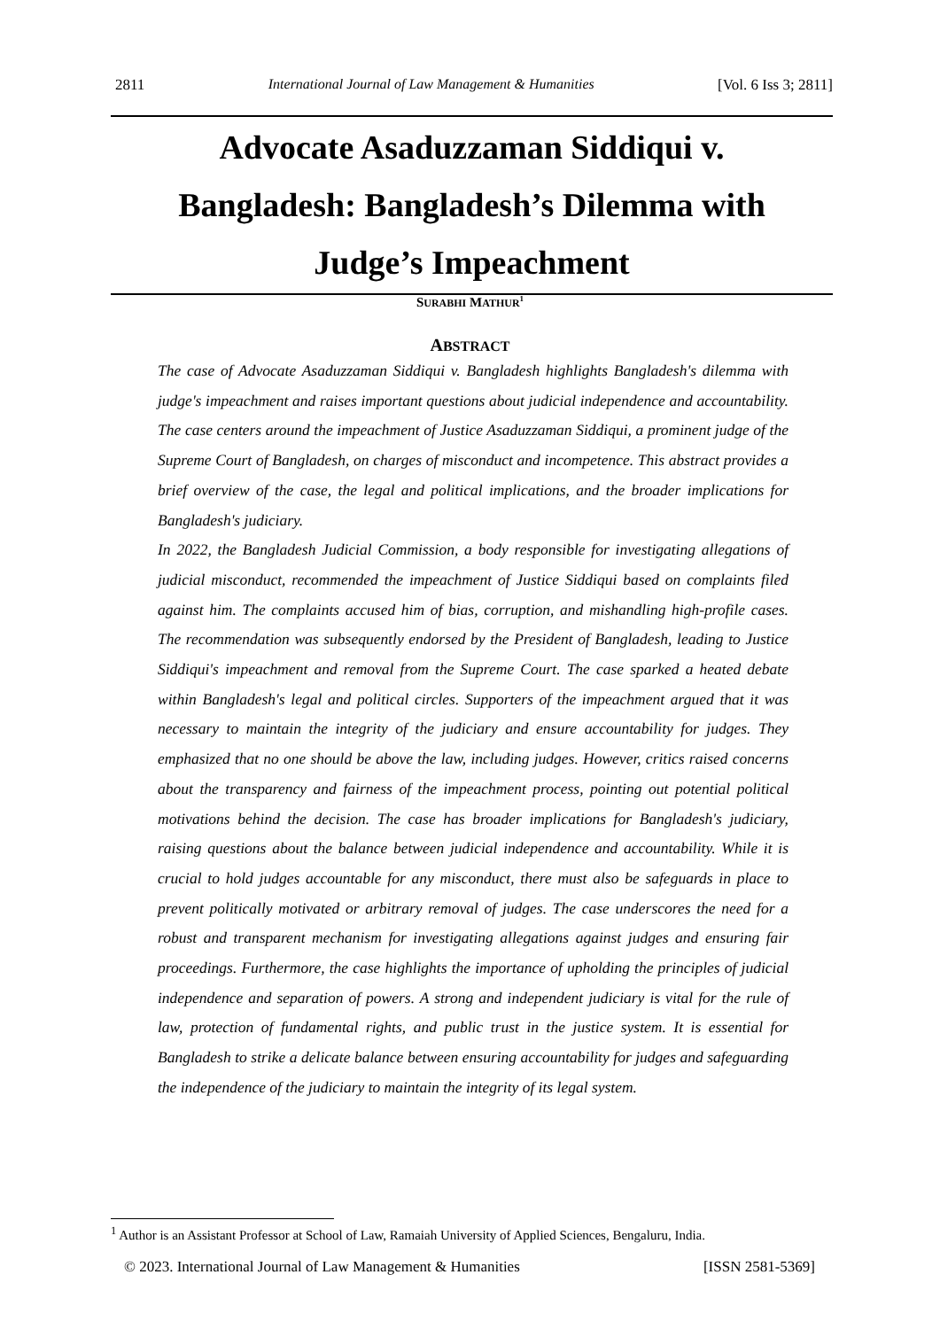2811 International Journal of Law Management & Humanities [Vol. 6 Iss 3; 2811]
Advocate Asaduzzaman Siddiqui v.
Bangladesh: Bangladesh’s Dilemma with
Judge’s Impeachment
SURABHI MATHUR<sup>1</sup>
ABSTRACT
The case of Advocate Asaduzzaman Siddiqui v. Bangladesh highlights Bangladesh's dilemma with judge's impeachment and raises important questions about judicial independence and accountability. The case centers around the impeachment of Justice Asaduzzaman Siddiqui, a prominent judge of the Supreme Court of Bangladesh, on charges of misconduct and incompetence. This abstract provides a brief overview of the case, the legal and political implications, and the broader implications for Bangladesh's judiciary.
In 2022, the Bangladesh Judicial Commission, a body responsible for investigating allegations of judicial misconduct, recommended the impeachment of Justice Siddiqui based on complaints filed against him. The complaints accused him of bias, corruption, and mishandling high-profile cases. The recommendation was subsequently endorsed by the President of Bangladesh, leading to Justice Siddiqui's impeachment and removal from the Supreme Court. The case sparked a heated debate within Bangladesh's legal and political circles. Supporters of the impeachment argued that it was necessary to maintain the integrity of the judiciary and ensure accountability for judges. They emphasized that no one should be above the law, including judges. However, critics raised concerns about the transparency and fairness of the impeachment process, pointing out potential political motivations behind the decision. The case has broader implications for Bangladesh's judiciary, raising questions about the balance between judicial independence and accountability. While it is crucial to hold judges accountable for any misconduct, there must also be safeguards in place to prevent politically motivated or arbitrary removal of judges. The case underscores the need for a robust and transparent mechanism for investigating allegations against judges and ensuring fair proceedings. Furthermore, the case highlights the importance of upholding the principles of judicial independence and separation of powers. A strong and independent judiciary is vital for the rule of law, protection of fundamental rights, and public trust in the justice system. It is essential for Bangladesh to strike a delicate balance between ensuring accountability for judges and safeguarding the independence of the judiciary to maintain the integrity of its legal system.
<sup>1</sup> Author is an Assistant Professor at School of Law, Ramaiah University of Applied Sciences, Bengaluru, India.
© 2023. International Journal of Law Management & Humanities [ISSN 2581-5369]